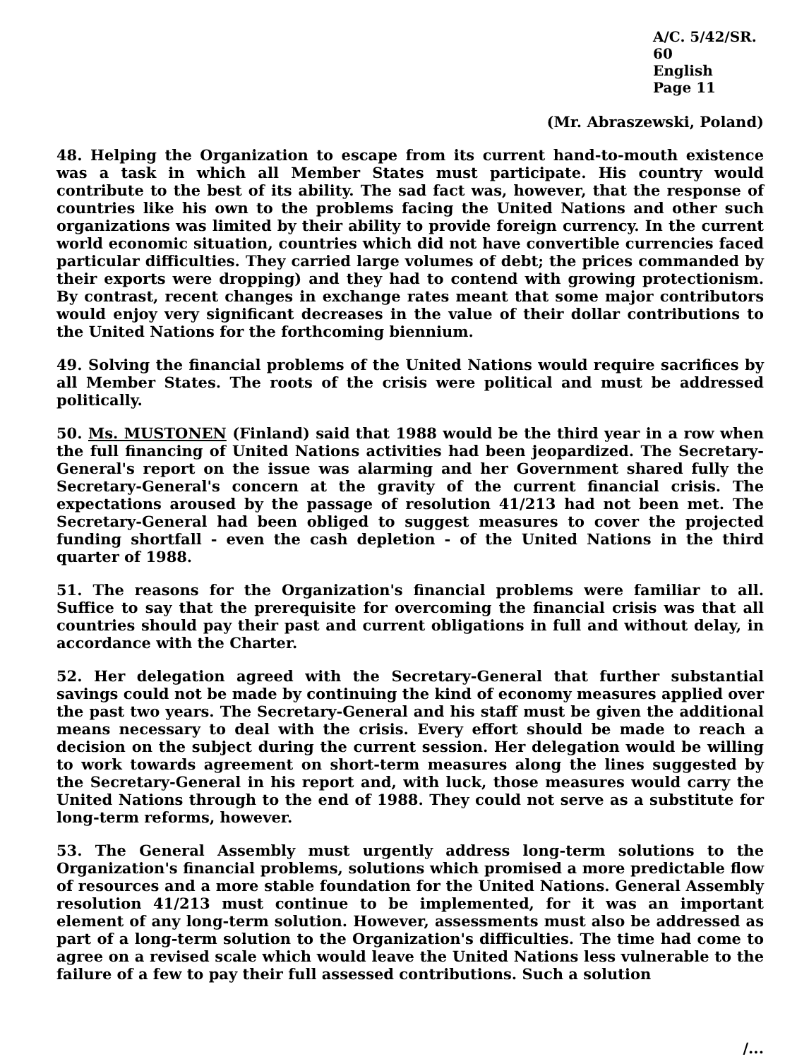A/C. 5/42/SR. 60
English
Page 11
(Mr. Abraszewski, Poland)
48. Helping the Organization to escape from its current hand-to-mouth existence was a task in which all Member States must participate. His country would contribute to the best of its ability. The sad fact was, however, that the response of countries like his own to the problems facing the United Nations and other such organizations was limited by their ability to provide foreign currency. In the current world economic situation, countries which did not have convertible currencies faced particular difficulties. They carried large volumes of debt; the prices commanded by their exports were dropping) and they had to contend with growing protectionism. By contrast, recent changes in exchange rates meant that some major contributors would enjoy very significant decreases in the value of their dollar contributions to the United Nations for the forthcoming biennium.
49. Solving the financial problems of the United Nations would require sacrifices by all Member States. The roots of the crisis were political and must be addressed politically.
50. Ms. MUSTONEN (Finland) said that 1988 would be the third year in a row when the full financing of United Nations activities had been jeopardized. The Secretary-General's report on the issue was alarming and her Government shared fully the Secretary-General's concern at the gravity of the current financial crisis. The expectations aroused by the passage of resolution 41/213 had not been met. The Secretary-General had been obliged to suggest measures to cover the projected funding shortfall - even the cash depletion - of the United Nations in the third quarter of 1988.
51. The reasons for the Organization's financial problems were familiar to all. Suffice to say that the prerequisite for overcoming the financial crisis was that all countries should pay their past and current obligations in full and without delay, in accordance with the Charter.
52. Her delegation agreed with the Secretary-General that further substantial savings could not be made by continuing the kind of economy measures applied over the past two years. The Secretary-General and his staff must be given the additional means necessary to deal with the crisis. Every effort should be made to reach a decision on the subject during the current session. Her delegation would be willing to work towards agreement on short-term measures along the lines suggested by the Secretary-General in his report and, with luck, those measures would carry the United Nations through to the end of 1988. They could not serve as a substitute for long-term reforms, however.
53. The General Assembly must urgently address long-term solutions to the Organization's financial problems, solutions which promised a more predictable flow of resources and a more stable foundation for the United Nations. General Assembly resolution 41/213 must continue to be implemented, for it was an important element of any long-term solution. However, assessments must also be addressed as part of a long-term solution to the Organization's difficulties. The time had come to agree on a revised scale which would leave the United Nations less vulnerable to the failure of a few to pay their full assessed contributions. Such a solution
/...